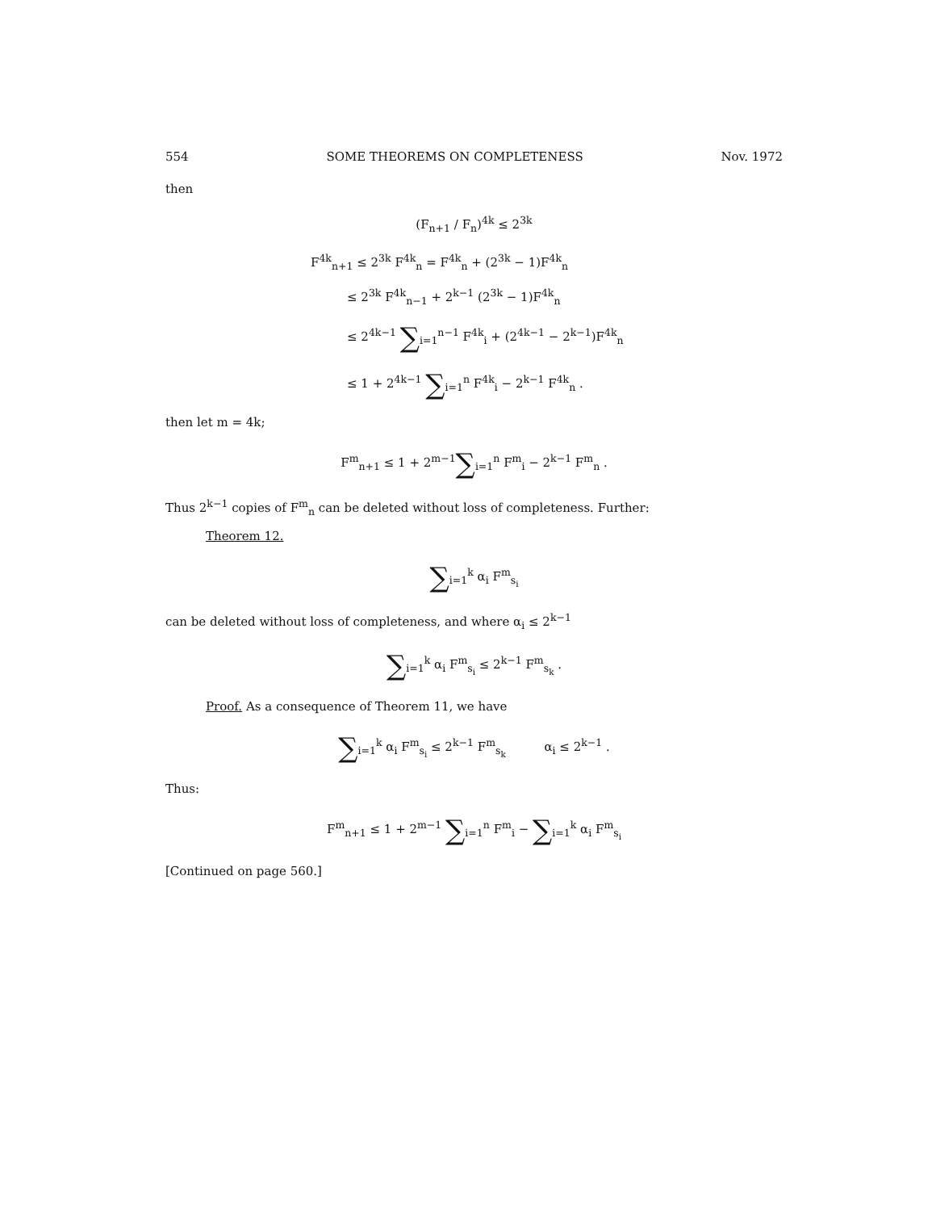554 SOME THEOREMS ON COMPLETENESS Nov. 1972
then
(F<sub>n+1</sub> / F<sub>n</sub>)<sup>4k</sup> ≤ 2<sup>3k</sup>
F<sup>4k</sup><sub>n+1</sub> ≤ 2<sup>3k</sup> F<sup>4k</sup><sub>n</sub> = F<sup>4k</sup><sub>n</sub> + (2<sup>3k</sup> − 1)F<sup>4k</sup><sub>n</sub>
≤ 2<sup>3k</sup> F<sup>4k</sup><sub>n−1</sub> + 2<sup>k−1</sup> (2<sup>3k</sup> − 1)F<sup>4k</sup><sub>n</sub>
≤ 2<sup>4k−1</sup> ∑<sub>i=1</sub><sup>n−1</sup> F<sup>4k</sup><sub>i</sub> + (2<sup>4k−1</sup> − 2<sup>k−1</sup>)F<sup>4k</sup><sub>n</sub>
≤ 1 + 2<sup>4k−1</sup> ∑<sub>i=1</sub><sup>n</sup> F<sup>4k</sup><sub>i</sub> − 2<sup>k−1</sup> F<sup>4k</sup><sub>n</sub> .
then let m = 4k;
F<sup>m</sup><sub>n+1</sub> ≤ 1 + 2<sup>m−1</sup>∑<sub>i=1</sub><sup>n</sup> F<sup>m</sup><sub>i</sub> − 2<sup>k−1</sup> F<sup>m</sup><sub>n</sub> .
Thus 2<sup>k−1</sup> copies of F<sup>m</sup><sub>n</sub> can be deleted without loss of completeness. Further:
Theorem 12.
∑<sub>i=1</sub><sup>k</sup> α<sub>i</sub> F<sup>m</sup><sub>s<sub>i</sub></sub>
can be deleted without loss of completeness, and where α<sub>i</sub> ≤ 2<sup>k−1</sup>
∑<sub>i=1</sub><sup>k</sup> α<sub>i</sub> F<sup>m</sup><sub>s<sub>i</sub></sub> ≤ 2<sup>k−1</sup> F<sup>m</sup><sub>s<sub>k</sub></sub> .
Proof. As a consequence of Theorem 11, we have
∑<sub>i=1</sub><sup>k</sup> α<sub>i</sub> F<sup>m</sup><sub>s<sub>i</sub></sub> ≤ 2<sup>k−1</sup> F<sup>m</sup><sub>s<sub>k</sub></sub> α<sub>i</sub> ≤ 2<sup>k−1</sup> .
Thus:
F<sup>m</sup><sub>n+1</sub> ≤ 1 + 2<sup>m−1</sup> ∑<sub>i=1</sub><sup>n</sup> F<sup>m</sup><sub>i</sub> − ∑<sub>i=1</sub><sup>k</sup> α<sub>i</sub> F<sup>m</sup><sub>s<sub>i</sub></sub>
[Continued on page 560.]